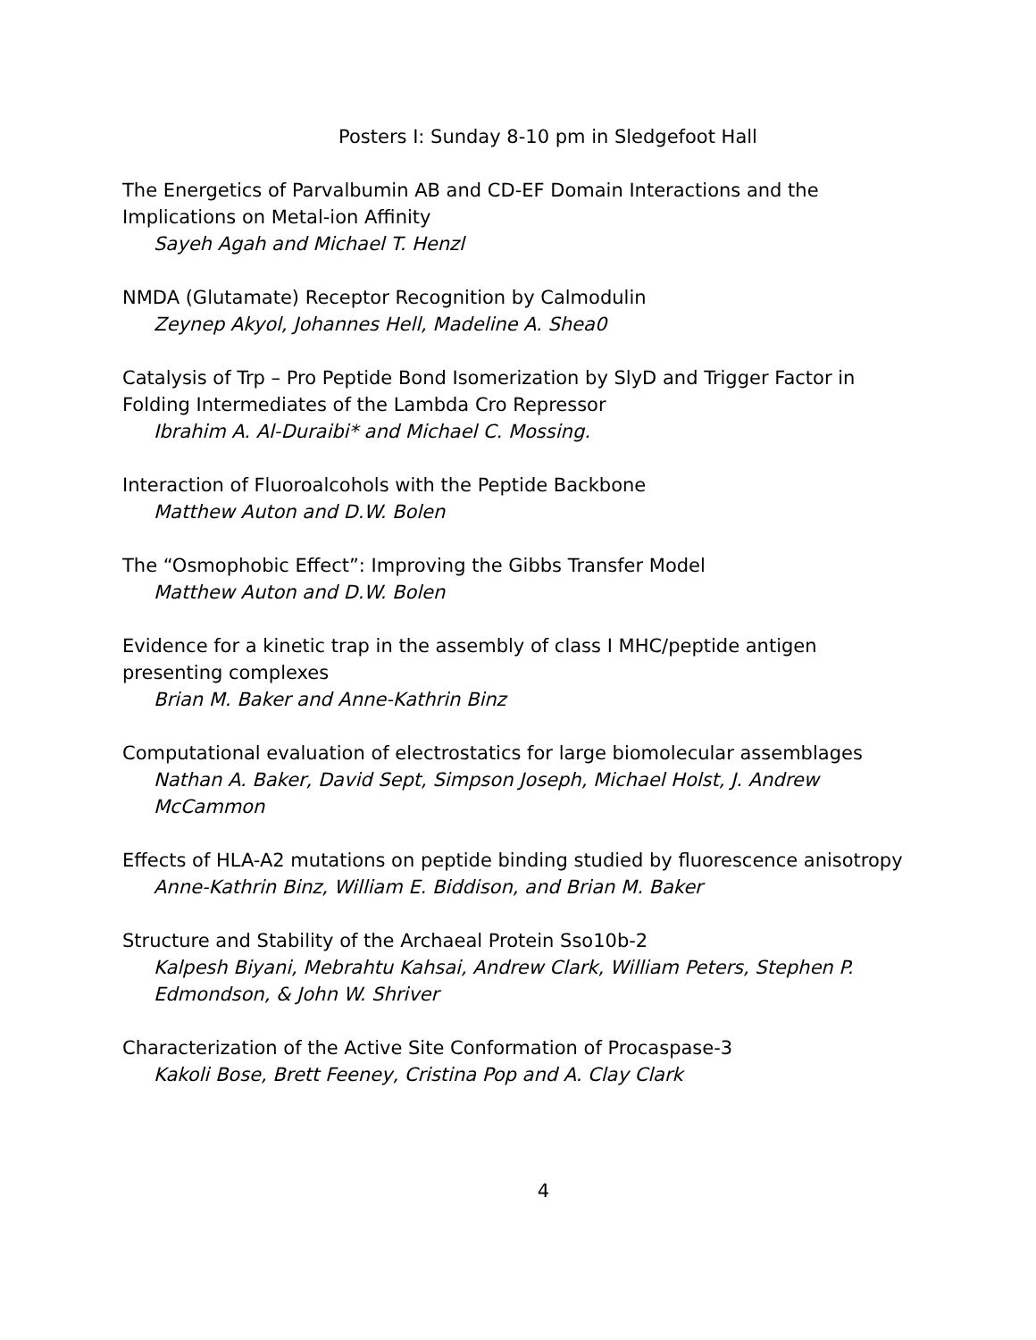Posters I: Sunday 8-10 pm in Sledgefoot Hall
The Energetics of Parvalbumin AB and CD-EF Domain Interactions and the Implications on Metal-ion Affinity
Sayeh Agah and Michael T. Henzl
NMDA (Glutamate) Receptor Recognition by Calmodulin
Zeynep Akyol, Johannes Hell, Madeline A. Shea0
Catalysis of Trp – Pro Peptide Bond Isomerization by SlyD and Trigger Factor in Folding Intermediates of the Lambda Cro Repressor
Ibrahim A. Al-Duraibi* and Michael C. Mossing.
Interaction of Fluoroalcohols with the Peptide Backbone
Matthew Auton and D.W. Bolen
The “Osmophobic Effect”: Improving the Gibbs Transfer Model
Matthew Auton and D.W. Bolen
Evidence for a kinetic trap in the assembly of class I MHC/peptide antigen presenting complexes
Brian M. Baker and Anne-Kathrin Binz
Computational evaluation of electrostatics for large biomolecular assemblages
Nathan A. Baker, David Sept, Simpson Joseph, Michael Holst, J. Andrew McCammon
Effects of HLA-A2 mutations on peptide binding studied by fluorescence anisotropy
Anne-Kathrin Binz, William E. Biddison, and Brian M. Baker
Structure and Stability of the Archaeal Protein Sso10b-2
Kalpesh Biyani, Mebrahtu Kahsai, Andrew Clark, William Peters, Stephen P. Edmondson, & John W. Shriver
Characterization of the Active Site Conformation of Procaspase-3
Kakoli Bose, Brett Feeney, Cristina Pop and A. Clay Clark
4